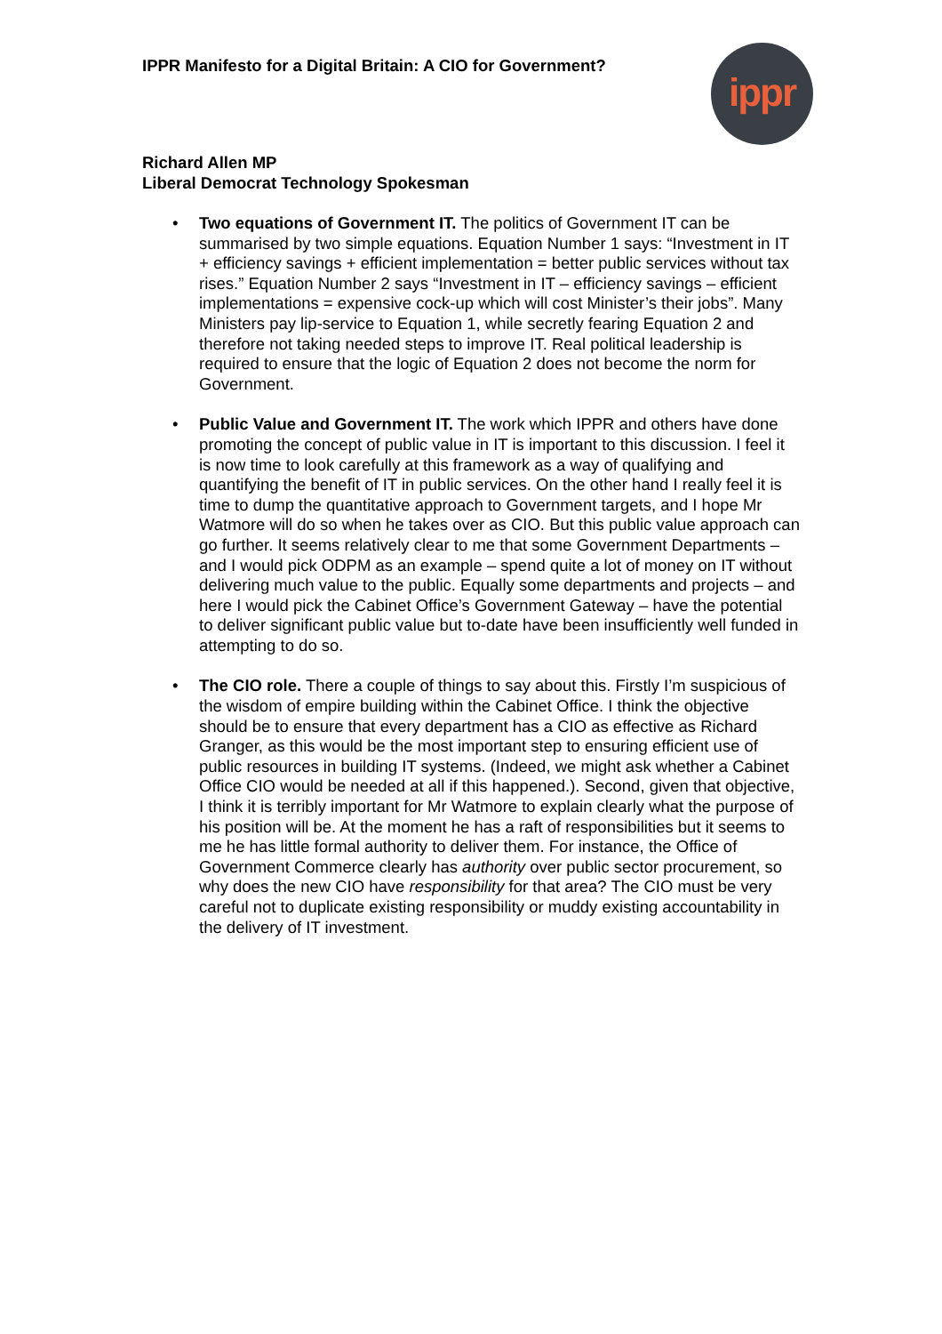IPPR Manifesto for a Digital Britain: A CIO for Government?
ippr
Richard Allen MP
Liberal Democrat Technology Spokesman
• Two equations of Government IT. The politics of Government IT can be summarised by two simple equations. Equation Number 1 says: “Investment in IT + efficiency savings + efficient implementation = better public services without tax rises.” Equation Number 2 says “Investment in IT – efficiency savings – efficient implementations = expensive cock-up which will cost Minister’s their jobs”. Many Ministers pay lip-service to Equation 1, while secretly fearing Equation 2 and therefore not taking needed steps to improve IT. Real political leadership is required to ensure that the logic of Equation 2 does not become the norm for Government.
• Public Value and Government IT. The work which IPPR and others have done promoting the concept of public value in IT is important to this discussion. I feel it is now time to look carefully at this framework as a way of qualifying and quantifying the benefit of IT in public services. On the other hand I really feel it is time to dump the quantitative approach to Government targets, and I hope Mr Watmore will do so when he takes over as CIO. But this public value approach can go further. It seems relatively clear to me that some Government Departments – and I would pick ODPM as an example – spend quite a lot of money on IT without delivering much value to the public. Equally some departments and projects – and here I would pick the Cabinet Office’s Government Gateway – have the potential to deliver significant public value but to-date have been insufficiently well funded in attempting to do so.
• The CIO role. There a couple of things to say about this. Firstly I’m suspicious of the wisdom of empire building within the Cabinet Office. I think the objective should be to ensure that every department has a CIO as effective as Richard Granger, as this would be the most important step to ensuring efficient use of public resources in building IT systems. (Indeed, we might ask whether a Cabinet Office CIO would be needed at all if this happened.). Second, given that objective, I think it is terribly important for Mr Watmore to explain clearly what the purpose of his position will be. At the moment he has a raft of responsibilities but it seems to me he has little formal authority to deliver them. For instance, the Office of Government Commerce clearly has authority over public sector procurement, so why does the new CIO have responsibility for that area? The CIO must be very careful not to duplicate existing responsibility or muddy existing accountability in the delivery of IT investment.